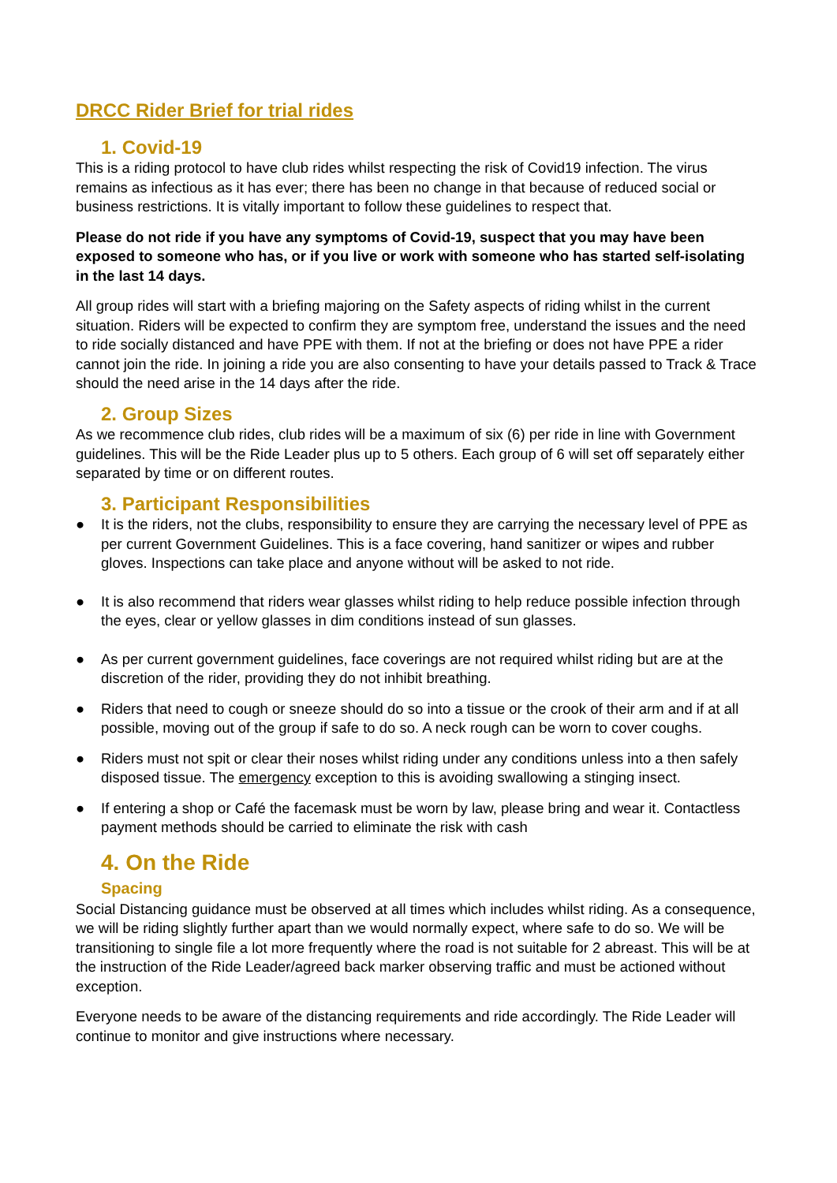DRCC Rider Brief for trial rides
1. Covid-19
This is a riding protocol to have club rides whilst respecting the risk of Covid19 infection. The virus remains as infectious as it has ever; there has been no change in that because of reduced social or business restrictions. It is vitally important to follow these guidelines to respect that.
Please do not ride if you have any symptoms of Covid-19, suspect that you may have been exposed to someone who has, or if you live or work with someone who has started self-isolating in the last 14 days.
All group rides will start with a briefing majoring on the Safety aspects of riding whilst in the current situation. Riders will be expected to confirm they are symptom free, understand the issues and the need to ride socially distanced and have PPE with them. If not at the briefing or does not have PPE a rider cannot join the ride. In joining a ride you are also consenting to have your details passed to Track & Trace should the need arise in the 14 days after the ride.
2. Group Sizes
As we recommence club rides, club rides will be a maximum of six (6) per ride in line with Government guidelines. This will be the Ride Leader plus up to 5 others. Each group of 6 will set off separately either separated by time or on different routes.
3. Participant Responsibilities
● It is the riders, not the clubs, responsibility to ensure they are carrying the necessary level of PPE as per current Government Guidelines. This is a face covering, hand sanitizer or wipes and rubber gloves. Inspections can take place and anyone without will be asked to not ride.
● It is also recommend that riders wear glasses whilst riding to help reduce possible infection through the eyes, clear or yellow glasses in dim conditions instead of sun glasses.
● As per current government guidelines, face coverings are not required whilst riding but are at the discretion of the rider, providing they do not inhibit breathing.
● Riders that need to cough or sneeze should do so into a tissue or the crook of their arm and if at all possible, moving out of the group if safe to do so. A neck rough can be worn to cover coughs.
● Riders must not spit or clear their noses whilst riding under any conditions unless into a then safely disposed tissue. The emergency exception to this is avoiding swallowing a stinging insect.
● If entering a shop or Café the facemask must be worn by law, please bring and wear it. Contactless payment methods should be carried to eliminate the risk with cash
4. On the Ride
Spacing
Social Distancing guidance must be observed at all times which includes whilst riding. As a consequence, we will be riding slightly further apart than we would normally expect, where safe to do so. We will be transitioning to single file a lot more frequently where the road is not suitable for 2 abreast. This will be at the instruction of the Ride Leader/agreed back marker observing traffic and must be actioned without exception.
Everyone needs to be aware of the distancing requirements and ride accordingly. The Ride Leader will continue to monitor and give instructions where necessary.